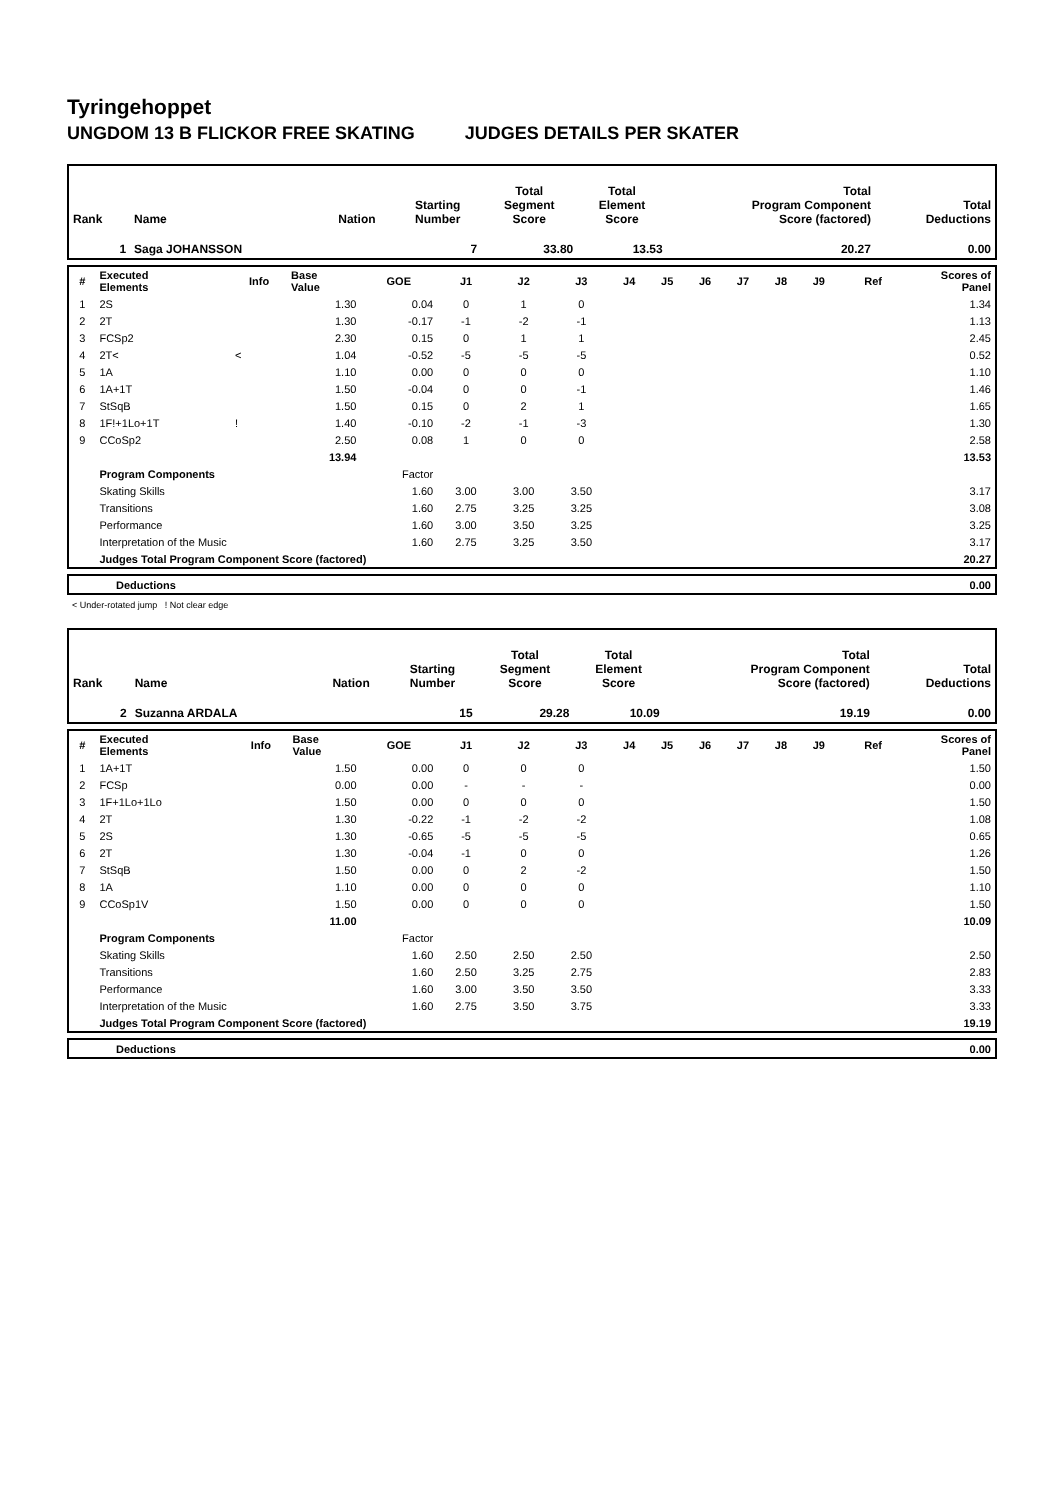Tyringehoppet
UNGDOM 13 B FLICKOR FREE SKATING JUDGES DETAILS PER SKATER
| Rank | Name | Nation | Starting Number | Total Segment Score | Total Element Score | Total Program Component Score (factored) | Total Deductions |
| 1 | Saga JOHANSSON | | 7 | 33.80 | 13.53 | 20.27 | 0.00 |
| # | Executed Elements | Info | Base Value | GOE | J1 | J2 | J3 | J4 | J5 | J6 | J7 | J8 | J9 | Ref | Scores of Panel |
| --- | --- | --- | --- | --- | --- | --- | --- | --- | --- | --- | --- | --- | --- | --- | --- |
| 1 | 2S | | 1.30 | 0.04 | 0 | 1 | 0 | | | | | | | | 1.34 |
| 2 | 2T | | 1.30 | -0.17 | -1 | -2 | -1 | | | | | | | | 1.13 |
| 3 | FCSp2 | | 2.30 | 0.15 | 0 | 1 | 1 | | | | | | | | 2.45 |
| 4 | 2T< | < | 1.04 | -0.52 | -5 | -5 | -5 | | | | | | | | 0.52 |
| 5 | 1A | | 1.10 | 0.00 | 0 | 0 | 0 | | | | | | | | 1.10 |
| 6 | 1A+1T | | 1.50 | -0.04 | 0 | 0 | -1 | | | | | | | | 1.46 |
| 7 | StSqB | | 1.50 | 0.15 | 0 | 2 | 1 | | | | | | | | 1.65 |
| 8 | 1F!+1Lo+1T | ! | 1.40 | -0.10 | -2 | -1 | -3 | | | | | | | | 1.30 |
| 9 | CCoSp2 | | 2.50 | 0.08 | 1 | 0 | 0 | | | | | | | | 2.58 |
| | | | 13.94 | | | | | | | | | | | | 13.53 |
| | Program Components | | | Factor | | | | | | | | | | | |
| | Skating Skills | | | 1.60 | 3.00 | 3.00 | 3.50 | | | | | | | | 3.17 |
| | Transitions | | | 1.60 | 2.75 | 3.25 | 3.25 | | | | | | | | 3.08 |
| | Performance | | | 1.60 | 3.00 | 3.50 | 3.25 | | | | | | | | 3.25 |
| | Interpretation of the Music | | | 1.60 | 2.75 | 3.25 | 3.50 | | | | | | | | 3.17 |
| | Judges Total Program Component Score (factored) | | | | | | | | | | | | | | 20.27 |
| | Deductions | 0.00 |
< Under-rotated jump ! Not clear edge
| Rank | Name | Nation | Starting Number | Total Segment Score | Total Element Score | Total Program Component Score (factored) | Total Deductions |
| 2 | Suzanna ARDALA | | 15 | 29.28 | 10.09 | 19.19 | 0.00 |
| # | Executed Elements | Info | Base Value | GOE | J1 | J2 | J3 | J4 | J5 | J6 | J7 | J8 | J9 | Ref | Scores of Panel |
| --- | --- | --- | --- | --- | --- | --- | --- | --- | --- | --- | --- | --- | --- | --- | --- |
| 1 | 1A+1T | | 1.50 | 0.00 | 0 | 0 | 0 | | | | | | | | 1.50 |
| 2 | FCSp | | 0.00 | 0.00 | - | - | - | | | | | | | | 0.00 |
| 3 | 1F+1Lo+1Lo | | 1.50 | 0.00 | 0 | 0 | 0 | | | | | | | | 1.50 |
| 4 | 2T | | 1.30 | -0.22 | -1 | -2 | -2 | | | | | | | | 1.08 |
| 5 | 2S | | 1.30 | -0.65 | -5 | -5 | -5 | | | | | | | | 0.65 |
| 6 | 2T | | 1.30 | -0.04 | -1 | 0 | 0 | | | | | | | | 1.26 |
| 7 | StSqB | | 1.50 | 0.00 | 0 | 2 | -2 | | | | | | | | 1.50 |
| 8 | 1A | | 1.10 | 0.00 | 0 | 0 | 0 | | | | | | | | 1.10 |
| 9 | CCoSp1V | | 1.50 | 0.00 | 0 | 0 | 0 | | | | | | | | 1.50 |
| | | | 11.00 | | | | | | | | | | | | 10.09 |
| | Program Components | | | Factor | | | | | | | | | | | |
| | Skating Skills | | | 1.60 | 2.50 | 2.50 | 2.50 | | | | | | | | 2.50 |
| | Transitions | | | 1.60 | 2.50 | 3.25 | 2.75 | | | | | | | | 2.83 |
| | Performance | | | 1.60 | 3.00 | 3.50 | 3.50 | | | | | | | | 3.33 |
| | Interpretation of the Music | | | 1.60 | 2.75 | 3.50 | 3.75 | | | | | | | | 3.33 |
| | Judges Total Program Component Score (factored) | | | | | | | | | | | | | | 19.19 |
| | Deductions | 0.00 |